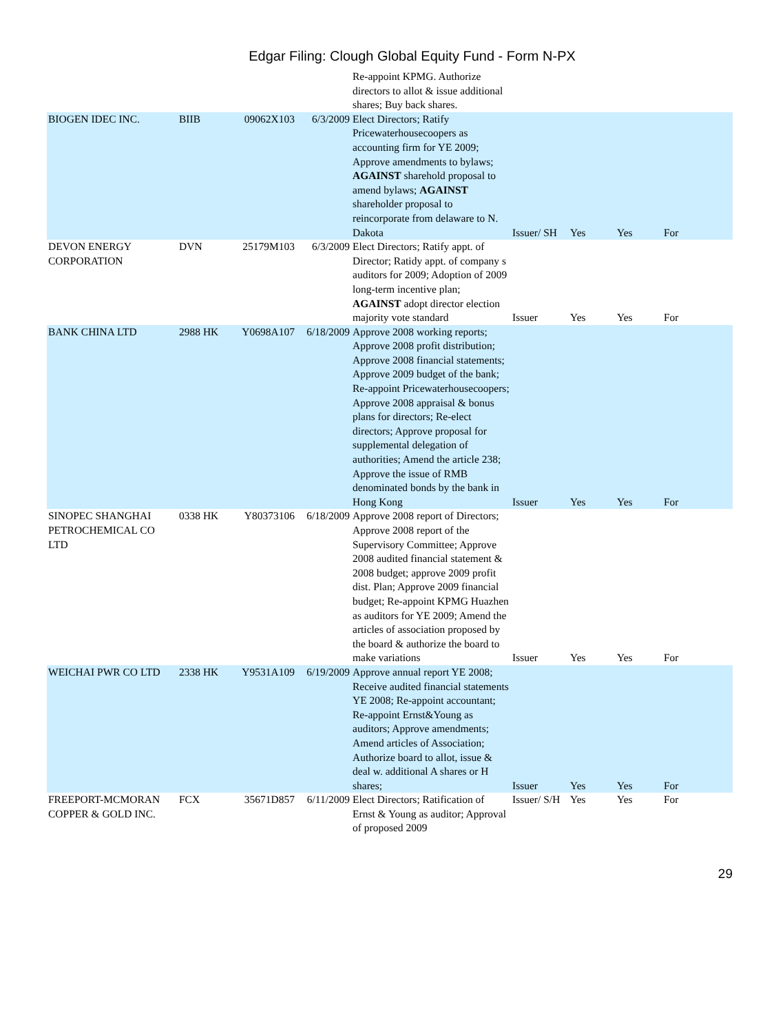Edgar Filing: Clough Global Equity Fund - Form N-PX
| | | | | Re-appoint KPMG. Authorize directors to allot & issue additional shares; Buy back shares. | | | | |
| BIOGEN IDEC INC. | BIIB | 09062X103 | 6/3/2009 | Elect Directors; Ratify Pricewaterhousecoopers as accounting firm for YE 2009; Approve amendments to bylaws; AGAINST sharehold proposal to amend bylaws; AGAINST shareholder proposal to reincorporate from delaware to N. Dakota | Issuer/ SH | Yes | Yes | For |
| DEVON ENERGY CORPORATION | DVN | 25179M103 | 6/3/2009 | Elect Directors; Ratify appt. of Director; Ratidy appt. of company s auditors for 2009; Adoption of 2009 long-term incentive plan; AGAINST adopt director election majority vote standard | Issuer | Yes | Yes | For |
| BANK CHINA LTD | 2988 HK | Y0698A107 | 6/18/2009 | Approve 2008 working reports; Approve 2008 profit distribution; Approve 2008 financial statements; Approve 2009 budget of the bank; Re-appoint Pricewaterhousecoopers; Approve 2008 appraisal & bonus plans for directors; Re-elect directors; Approve proposal for supplemental delegation of authorities; Amend the article 238; Approve the issue of RMB denominated bonds by the bank in Hong Kong | Issuer | Yes | Yes | For |
| SINOPEC SHANGHAI PETROCHEMICAL CO LTD | 0338 HK | Y80373106 | 6/18/2009 | Approve 2008 report of Directors; Approve 2008 report of the Supervisory Committee; Approve 2008 audited financial statement & 2008 budget; approve 2009 profit dist. Plan; Approve 2009 financial budget; Re-appoint KPMG Huazhen as auditors for YE 2009; Amend the articles of association proposed by the board & authorize the board to make variations | Issuer | Yes | Yes | For |
| WEICHAI PWR CO LTD | 2338 HK | Y9531A109 | 6/19/2009 | Approve annual report YE 2008; Receive audited financial statements YE 2008; Re-appoint accountant; Re-appoint Ernst&Young as auditors; Approve amendments; Amend articles of Association; Authorize board to allot, issue & deal w. additional A shares or H shares; | Issuer | Yes | Yes | For |
| FREEPORT-MCMORAN COPPER & GOLD INC. | FCX | 35671D857 | 6/11/2009 | Elect Directors; Ratification of Ernst & Young as auditor; Approval of proposed 2009 | Issuer/ S/H | Yes | Yes | For |
29